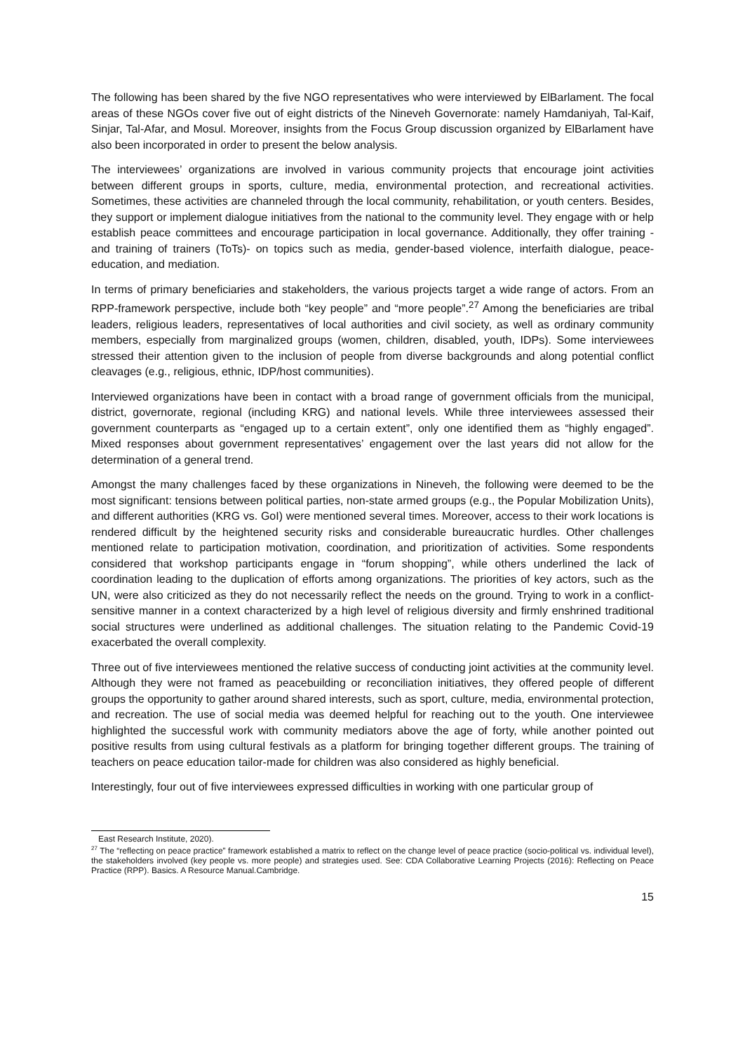The following has been shared by the five NGO representatives who were interviewed by ElBarlament. The focal areas of these NGOs cover five out of eight districts of the Nineveh Governorate: namely Hamdaniyah, Tal-Kaif, Sinjar, Tal-Afar, and Mosul. Moreover, insights from the Focus Group discussion organized by ElBarlament have also been incorporated in order to present the below analysis.
The interviewees’ organizations are involved in various community projects that encourage joint activities between different groups in sports, culture, media, environmental protection, and recreational activities. Sometimes, these activities are channeled through the local community, rehabilitation, or youth centers. Besides, they support or implement dialogue initiatives from the national to the community level. They engage with or help establish peace committees and encourage participation in local governance. Additionally, they offer training - and training of trainers (ToTs)- on topics such as media, gender-based violence, interfaith dialogue, peace- education, and mediation.
In terms of primary beneficiaries and stakeholders, the various projects target a wide range of actors. From an RPP-framework perspective, include both “key people” and “more people”.<sup>27</sup> Among the beneficiaries are tribal leaders, religious leaders, representatives of local authorities and civil society, as well as ordinary community members, especially from marginalized groups (women, children, disabled, youth, IDPs). Some interviewees stressed their attention given to the inclusion of people from diverse backgrounds and along potential conflict cleavages (e.g., religious, ethnic, IDP/host communities).
Interviewed organizations have been in contact with a broad range of government officials from the municipal, district, governorate, regional (including KRG) and national levels. While three interviewees assessed their government counterparts as “engaged up to a certain extent”, only one identified them as “highly engaged”. Mixed responses about government representatives’ engagement over the last years did not allow for the determination of a general trend.
Amongst the many challenges faced by these organizations in Nineveh, the following were deemed to be the most significant: tensions between political parties, non-state armed groups (e.g., the Popular Mobilization Units), and different authorities (KRG vs. GoI) were mentioned several times. Moreover, access to their work locations is rendered difficult by the heightened security risks and considerable bureaucratic hurdles. Other challenges mentioned relate to participation motivation, coordination, and prioritization of activities. Some respondents considered that workshop participants engage in “forum shopping”, while others underlined the lack of coordination leading to the duplication of efforts among organizations. The priorities of key actors, such as the UN, were also criticized as they do not necessarily reflect the needs on the ground. Trying to work in a conflict-sensitive manner in a context characterized by a high level of religious diversity and firmly enshrined traditional social structures were underlined as additional challenges. The situation relating to the Pandemic Covid-19 exacerbated the overall complexity.
Three out of five interviewees mentioned the relative success of conducting joint activities at the community level. Although they were not framed as peacebuilding or reconciliation initiatives, they offered people of different groups the opportunity to gather around shared interests, such as sport, culture, media, environmental protection, and recreation. The use of social media was deemed helpful for reaching out to the youth. One interviewee highlighted the successful work with community mediators above the age of forty, while another pointed out positive results from using cultural festivals as a platform for bringing together different groups. The training of teachers on peace education tailor-made for children was also considered as highly beneficial.
Interestingly, four out of five interviewees expressed difficulties in working with one particular group of
East Research Institute, 2020).
<sup>27</sup> The “reflecting on peace practice” framework established a matrix to reflect on the change level of peace practice (socio-political vs. individual level), the stakeholders involved (key people vs. more people) and strategies used. See: CDA Collaborative Learning Projects (2016): Reflecting on Peace Practice (RPP). Basics. A Resource Manual.Cambridge.
15